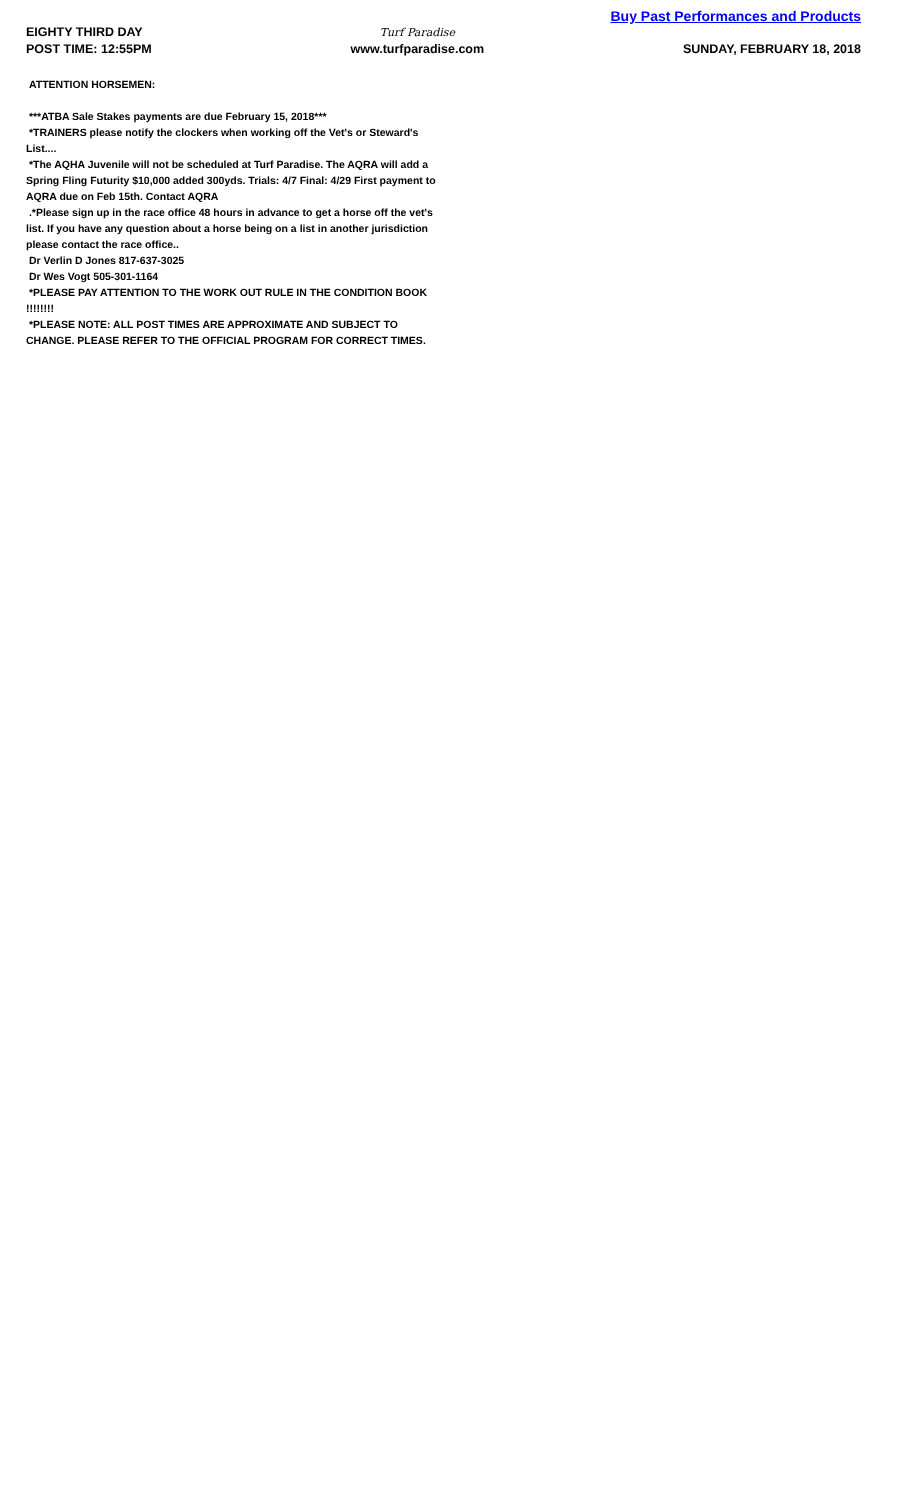Buy Past Performances and Products
EIGHTY THIRD DAY
POST TIME: 12:55PM
Turf Paradise
www.turfparadise.com
SUNDAY, FEBRUARY 18, 2018
ATTENTION HORSEMEN:
***ATBA Sale Stakes payments are due February 15, 2018***
*TRAINERS please notify the clockers when working off the Vet's or Steward's List....
*The AQHA Juvenile will not be scheduled at Turf Paradise. The AQRA will add a Spring Fling Futurity $10,000 added 300yds. Trials: 4/7 Final: 4/29 First payment to AQRA due on Feb 15th. Contact AQRA
.*Please sign up in the race office 48 hours in advance to get a horse off the vet's list. If you have any question about a horse being on a list in another jurisdiction please contact the race office..
Dr Verlin D Jones 817-637-3025
Dr Wes Vogt 505-301-1164
*PLEASE PAY ATTENTION TO THE WORK OUT RULE IN THE CONDITION BOOK !!!!!!!!
*PLEASE NOTE: ALL POST TIMES ARE APPROXIMATE AND SUBJECT TO CHANGE. PLEASE REFER TO THE OFFICIAL PROGRAM FOR CORRECT TIMES.